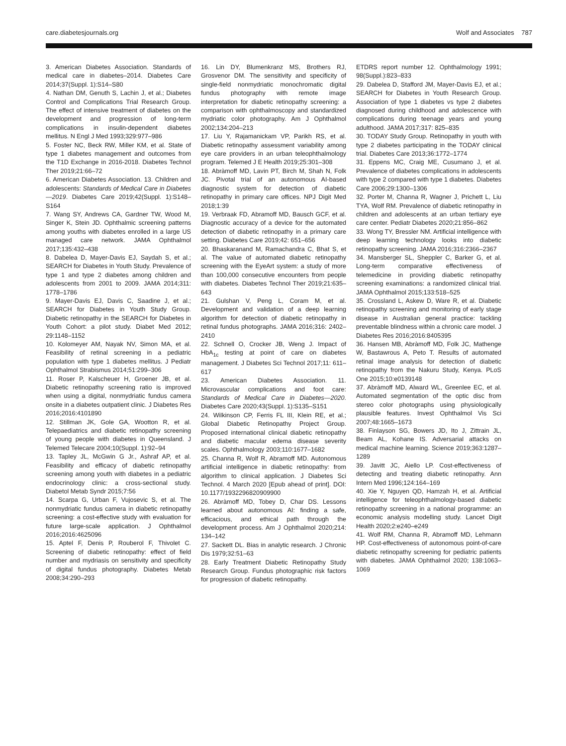care.diabetesjournals.org Wolf and Associates 787
3. American Diabetes Association. Standards of medical care in diabetes–2014. Diabetes Care 2014;37(Suppl. 1):S14–S80
4. Nathan DM, Genuth S, Lachin J, et al.; Diabetes Control and Complications Trial Research Group. The effect of intensive treatment of diabetes on the development and progression of long-term complications in insulin-dependent diabetes mellitus. N Engl J Med 1993;329:977–986
5. Foster NC, Beck RW, Miller KM, et al. State of type 1 diabetes management and outcomes from the T1D Exchange in 2016-2018. Diabetes Technol Ther 2019;21:66–72
6. American Diabetes Association. 13. Children and adolescents: Standards of Medical Care in Diabetes—2019. Diabetes Care 2019;42(Suppl. 1):S148–S164
7. Wang SY, Andrews CA, Gardner TW, Wood M, Singer K, Stein JD. Ophthalmic screening patterns among youths with diabetes enrolled in a large US managed care network. JAMA Ophthalmol 2017;135:432–438
8. Dabelea D, Mayer-Davis EJ, Saydah S, et al.; SEARCH for Diabetes in Youth Study. Prevalence of type 1 and type 2 diabetes among children and adolescents from 2001 to 2009. JAMA 2014;311: 1778–1786
9. Mayer-Davis EJ, Davis C, Saadine J, et al.; SEARCH for Diabetes in Youth Study Group. Diabetic retinopathy in the SEARCH for Diabetes in Youth Cohort: a pilot study. Diabet Med 2012; 29:1148–1152
10. Kolomeyer AM, Nayak NV, Simon MA, et al. Feasibility of retinal screening in a pediatric population with type 1 diabetes mellitus. J Pediatr Ophthalmol Strabismus 2014;51:299–306
11. Roser P, Kalscheuer H, Groener JB, et al. Diabetic retinopathy screening ratio is improved when using a digital, nonmydriatic fundus camera onsite in a diabetes outpatient clinic. J Diabetes Res 2016;2016:4101890
12. Stillman JK, Gole GA, Wootton R, et al. Telepaediatrics and diabetic retinopathy screening of young people with diabetes in Queensland. J Telemed Telecare 2004;10(Suppl. 1):92–94
13. Tapley JL, McGwin G Jr., Ashraf AP, et al. Feasibility and efficacy of diabetic retinopathy screening among youth with diabetes in a pediatric endocrinology clinic: a cross-sectional study. Diabetol Metab Syndr 2015;7:56
14. Scarpa G, Urban F, Vujosevic S, et al. The nonmydriatic fundus camera in diabetic retinopathy screening: a cost-effective study with evaluation for future large-scale application. J Ophthalmol 2016;2016:4625096
15. Aptel F, Denis P, Rouberol F, Thivolet C. Screening of diabetic retinopathy: effect of field number and mydriasis on sensitivity and specificity of digital fundus photography. Diabetes Metab 2008;34:290–293
16. Lin DY, Blumenkranz MS, Brothers RJ, Grosvenor DM. The sensitivity and specificity of single-field nonmydriatic monochromatic digital fundus photography with remote image interpretation for diabetic retinopathy screening: a comparison with ophthalmoscopy and standardized mydriatic color photography. Am J Ophthalmol 2002;134:204–213
17. Liu Y, Rajamanickam VP, Parikh RS, et al. Diabetic retinopathy assessment variability among eye care providers in an urban teleophthalmology program. Telemed J E Health 2019;25:301–308
18. Abràmoff MD, Lavin PT, Birch M, Shah N, Folk JC. Pivotal trial of an autonomous AI-based diagnostic system for detection of diabetic retinopathy in primary care offices. NPJ Digit Med 2018;1:39
19. Verbraak FD, Abramoff MD, Bausch GCF, et al. Diagnostic accuracy of a device for the automated detection of diabetic retinopathy in a primary care setting. Diabetes Care 2019;42: 651–656
20. Bhaskaranand M, Ramachandra C, Bhat S, et al. The value of automated diabetic retinopathy screening with the EyeArt system: a study of more than 100,000 consecutive encounters from people with diabetes. Diabetes Technol Ther 2019;21:635–643
21. Gulshan V, Peng L, Coram M, et al. Development and validation of a deep learning algorithm for detection of diabetic retinopathy in retinal fundus photographs. JAMA 2016;316: 2402–2410
22. Schnell O, Crocker JB, Weng J. Impact of HbA<sub>1c</sub> testing at point of care on diabetes management. J Diabetes Sci Technol 2017;11: 611–617
23. American Diabetes Association. 11. Microvascular complications and foot care: Standards of Medical Care in Diabetes—2020. Diabetes Care 2020;43(Suppl. 1):S135–S151
24. Wilkinson CP, Ferris FL III, Klein RE, et al.; Global Diabetic Retinopathy Project Group. Proposed international clinical diabetic retinopathy and diabetic macular edema disease severity scales. Ophthalmology 2003;110:1677–1682
25. Channa R, Wolf R, Abramoff MD. Autonomous artificial intelligence in diabetic retinopathy: from algorithm to clinical application. J Diabetes Sci Technol. 4 March 2020 [Epub ahead of print]. DOI: 10.1177/1932296820909900
26. Abràmoff MD, Tobey D, Char DS. Lessons learned about autonomous AI: finding a safe, efficacious, and ethical path through the development process. Am J Ophthalmol 2020;214: 134–142
27. Sackett DL. Bias in analytic research. J Chronic Dis 1979;32:51–63
28. Early Treatment Diabetic Retinopathy Study Research Group. Fundus photographic risk factors for progression of diabetic retinopathy.
ETDRS report number 12. Ophthalmology 1991; 98(Suppl.):823–833
29. Dabelea D, Stafford JM, Mayer-Davis EJ, et al.; SEARCH for Diabetes in Youth Research Group. Association of type 1 diabetes vs type 2 diabetes diagnosed during childhood and adolescence with complications during teenage years and young adulthood. JAMA 2017;317: 825–835
30. TODAY Study Group. Retinopathy in youth with type 2 diabetes participating in the TODAY clinical trial. Diabetes Care 2013;36:1772–1774
31. Eppens MC, Craig ME, Cusumano J, et al. Prevalence of diabetes complications in adolescents with type 2 compared with type 1 diabetes. Diabetes Care 2006;29:1300–1306
32. Porter M, Channa R, Wagner J, Prichett L, Liu TYA, Wolf RM. Prevalence of diabetic retinopathy in children and adolescents at an urban tertiary eye care center. Pediatr Diabetes 2020;21:856–862
33. Wong TY, Bressler NM. Artificial intelligence with deep learning technology looks into diabetic retinopathy screening. JAMA 2016;316:2366–2367
34. Mansberger SL, Sheppler C, Barker G, et al. Long-term comparative effectiveness of telemedicine in providing diabetic retinopathy screening examinations: a randomized clinical trial. JAMA Ophthalmol 2015;133:518–525
35. Crossland L, Askew D, Ware R, et al. Diabetic retinopathy screening and monitoring of early stage disease in Australian general practice: tackling preventable blindness within a chronic care model. J Diabetes Res 2016;2016:8405395
36. Hansen MB, Abràmoff MD, Folk JC, Mathenge W, Bastawrous A, Peto T. Results of automated retinal image analysis for detection of diabetic retinopathy from the Nakuru Study, Kenya. PLoS One 2015;10:e0139148
37. Abràmoff MD, Alward WL, Greenlee EC, et al. Automated segmentation of the optic disc from stereo color photographs using physiologically plausible features. Invest Ophthalmol Vis Sci 2007;48:1665–1673
38. Finlayson SG, Bowers JD, Ito J, Zittrain JL, Beam AL, Kohane IS. Adversarial attacks on medical machine learning. Science 2019;363:1287–1289
39. Javitt JC, Aiello LP. Cost-effectiveness of detecting and treating diabetic retinopathy. Ann Intern Med 1996;124:164–169
40. Xie Y, Nguyen QD, Hamzah H, et al. Artificial intelligence for teleophthalmology-based diabetic retinopathy screening in a national programme: an economic analysis modelling study. Lancet Digit Health 2020;2:e240–e249
41. Wolf RM, Channa R, Abramoff MD, Lehmann HP. Cost-effectiveness of autonomous point-of-care diabetic retinopathy screening for pediatric patients with diabetes. JAMA Ophthalmol 2020; 138:1063–1069